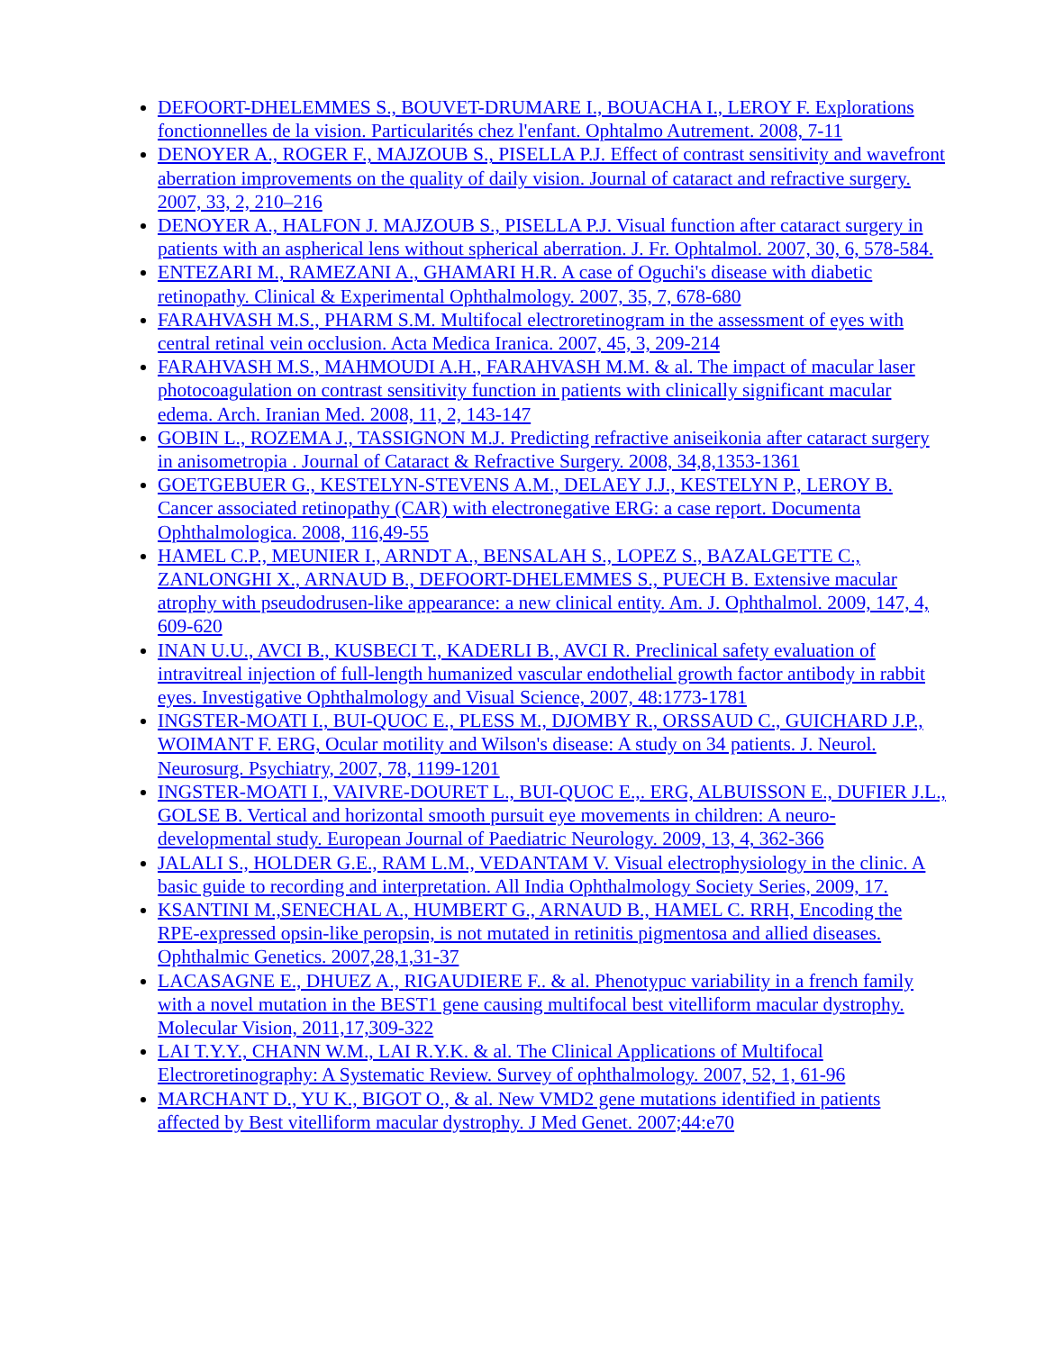DEFOORT-DHELEMMES S., BOUVET-DRUMARE I., BOUACHA I., LEROY F. Explorations fonctionnelles de la vision. Particularités chez l'enfant. Ophtalmo Autrement. 2008, 7-11
DENOYER A., ROGER F., MAJZOUB S., PISELLA P.J. Effect of contrast sensitivity and wavefront aberration improvements on the quality of daily vision. Journal of cataract and refractive surgery. 2007, 33, 2, 210–216
DENOYER A., HALFON J. MAJZOUB S., PISELLA P.J. Visual function after cataract surgery in patients with an aspherical lens without spherical aberration. J. Fr. Ophtalmol. 2007, 30, 6, 578-584.
ENTEZARI M., RAMEZANI A., GHAMARI H.R. A case of Oguchi's disease with diabetic retinopathy. Clinical & Experimental Ophthalmology. 2007, 35, 7, 678-680
FARAHVASH M.S., PHARM S.M. Multifocal electroretinogram in the assessment of eyes with central retinal vein occlusion. Acta Medica Iranica. 2007, 45, 3, 209-214
FARAHVASH M.S., MAHMOUDI A.H., FARAHVASH M.M. & al. The impact of macular laser photocoagulation on contrast sensitivity function in patients with clinically significant macular edema. Arch. Iranian Med. 2008, 11, 2, 143-147
GOBIN L., ROZEMA J., TASSIGNON M.J. Predicting refractive aniseikonia after cataract surgery in anisometropia . Journal of Cataract & Refractive Surgery. 2008, 34,8,1353-1361
GOETGEBUER G., KESTELYN-STEVENS A.M., DELAEY J.J., KESTELYN P., LEROY B. Cancer associated retinopathy (CAR) with electronegative ERG: a case report. Documenta Ophthalmologica. 2008, 116,49-55
HAMEL C.P., MEUNIER I., ARNDT A., BENSALAH S., LOPEZ S., BAZALGETTE C., ZANLONGHI X., ARNAUD B., DEFOORT-DHELEMMES S., PUECH B. Extensive macular atrophy with pseudodrusen-like appearance: a new clinical entity. Am. J. Ophthalmol. 2009, 147, 4, 609-620
INAN U.U., AVCI B., KUSBECI T., KADERLI B., AVCI R. Preclinical safety evaluation of intravitreal injection of full-length humanized vascular endothelial growth factor antibody in rabbit eyes. Investigative Ophthalmology and Visual Science, 2007, 48:1773-1781
INGSTER-MOATI I., BUI-QUOC E., PLESS M., DJOMBY R., ORSSAUD C., GUICHARD J.P., WOIMANT F. ERG, Ocular motility and Wilson's disease: A study on 34 patients. J. Neurol. Neurosurg. Psychiatry, 2007, 78, 1199-1201
INGSTER-MOATI I., VAIVRE-DOURET L., BUI-QUOC E.,. ERG, ALBUISSON E., DUFIER J.L., GOLSE B. Vertical and horizontal smooth pursuit eye movements in children: A neuro-developmental study. European Journal of Paediatric Neurology. 2009, 13, 4, 362-366
JALALI S., HOLDER G.E., RAM L.M., VEDANTAM V. Visual electrophysiology in the clinic. A basic guide to recording and interpretation. All India Ophthalmology Society Series, 2009, 17.
KSANTINI M.,SENECHAL A., HUMBERT G., ARNAUD B., HAMEL C. RRH, Encoding the RPE-expressed opsin-like peropsin, is not mutated in retinitis pigmentosa and allied diseases. Ophthalmic Genetics. 2007,28,1,31-37
LACASAGNE E., DHUEZ A., RIGAUDIERE F.. & al. Phenotypuc variability in a french family with a novel mutation in the BEST1 gene causing multifocal best vitelliform macular dystrophy. Molecular Vision, 2011,17,309-322
LAI T.Y.Y., CHANN W.M., LAI R.Y.K. & al. The Clinical Applications of Multifocal Electroretinography: A Systematic Review. Survey of ophthalmology. 2007, 52, 1, 61-96
MARCHANT D., YU K., BIGOT O., & al. New VMD2 gene mutations identified in patients affected by Best vitelliform macular dystrophy. J Med Genet. 2007;44:e70